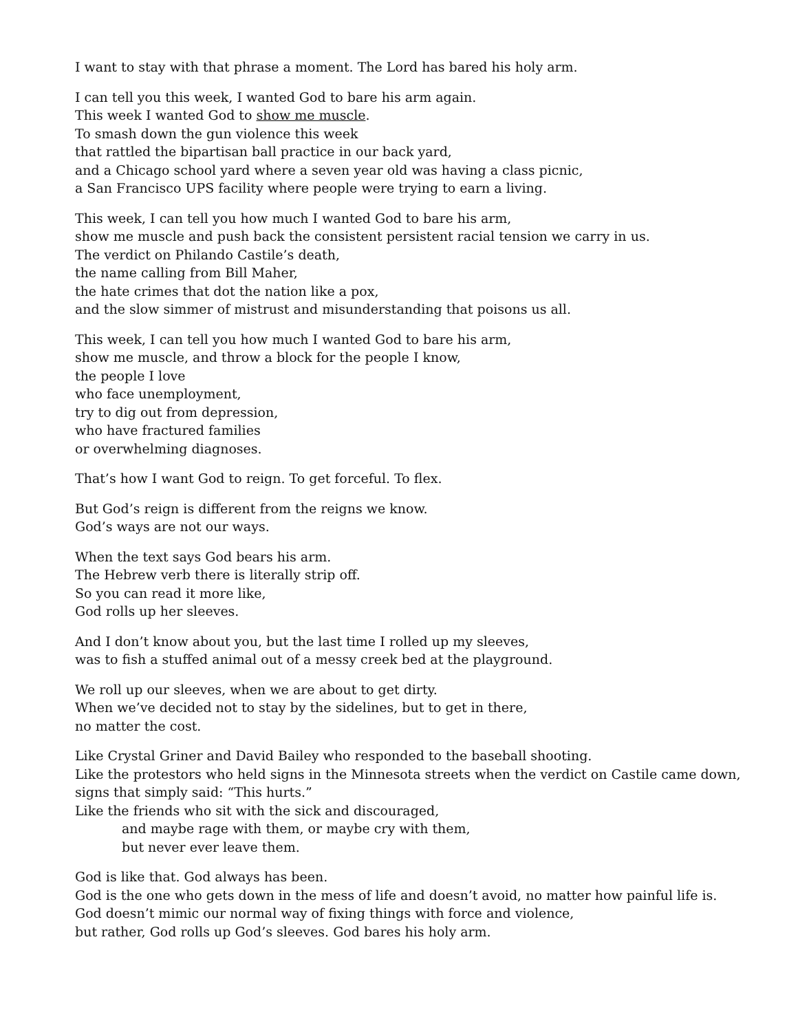I want to stay with that phrase a moment. The Lord has bared his holy arm.
I can tell you this week, I wanted God to bare his arm again.
This week I wanted God to show me muscle.
To smash down the gun violence this week
that rattled the bipartisan ball practice in our back yard,
and a Chicago school yard where a seven year old was having a class picnic,
a San Francisco UPS facility where people were trying to earn a living.
This week, I can tell you how much I wanted God to bare his arm,
show me muscle and push back the consistent persistent racial tension we carry in us.
The verdict on Philando Castile’s death,
the name calling from Bill Maher,
the hate crimes that dot the nation like a pox,
and the slow simmer of mistrust and misunderstanding that poisons us all.
This week, I can tell you how much I wanted God to bare his arm,
show me muscle, and throw a block for the people I know,
the people I love
who face unemployment,
try to dig out from depression,
who have fractured families
or overwhelming diagnoses.
That’s how I want God to reign. To get forceful. To flex.
But God’s reign is different from the reigns we know.
God’s ways are not our ways.
When the text says God bears his arm.
The Hebrew verb there is literally strip off.
So you can read it more like,
God rolls up her sleeves.
And I don’t know about you, but the last time I rolled up my sleeves,
was to fish a stuffed animal out of a messy creek bed at the playground.
We roll up our sleeves, when we are about to get dirty.
When we’ve decided not to stay by the sidelines, but to get in there,
no matter the cost.
Like Crystal Griner and David Bailey who responded to the baseball shooting.
Like the protestors who held signs in the Minnesota streets when the verdict on Castile came down, signs that simply said: “This hurts.”
Like the friends who sit with the sick and discouraged,
and maybe rage with them, or maybe cry with them,
but never ever leave them.
God is like that. God always has been.
God is the one who gets down in the mess of life and doesn’t avoid, no matter how painful life is.
God doesn’t mimic our normal way of fixing things with force and violence,
but rather, God rolls up God’s sleeves. God bares his holy arm.